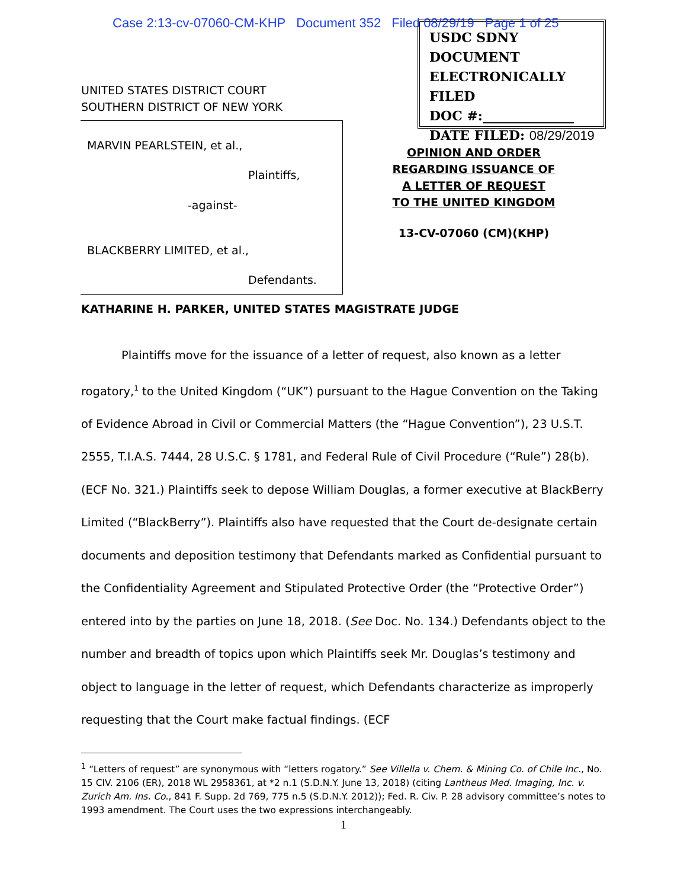Case 2:13-cv-07060-CM-KHP Document 352 Filed 08/29/19 Page 1 of 25
USDC SDNY
DOCUMENT
ELECTRONICALLY FILED
DOC #:______________
DATE FILED: 08/29/2019
UNITED STATES DISTRICT COURT
SOUTHERN DISTRICT OF NEW YORK
MARVIN PEARLSTEIN, et al.,
Plaintiffs,
-against-
BLACKBERRY LIMITED, et al.,
Defendants.
OPINION AND ORDER
REGARDING ISSUANCE OF
A LETTER OF REQUEST
TO THE UNITED KINGDOM
13-CV-07060 (CM)(KHP)
KATHARINE H. PARKER, UNITED STATES MAGISTRATE JUDGE
Plaintiffs move for the issuance of a letter of request, also known as a letter rogatory,<sup>1</sup> to the United Kingdom (“UK”) pursuant to the Hague Convention on the Taking of Evidence Abroad in Civil or Commercial Matters (the “Hague Convention”), 23 U.S.T. 2555, T.I.A.S. 7444, 28 U.S.C. § 1781, and Federal Rule of Civil Procedure (“Rule”) 28(b). (ECF No. 321.) Plaintiffs seek to depose William Douglas, a former executive at BlackBerry Limited (“BlackBerry”). Plaintiffs also have requested that the Court de-designate certain documents and deposition testimony that Defendants marked as Confidential pursuant to the Confidentiality Agreement and Stipulated Protective Order (the “Protective Order”) entered into by the parties on June 18, 2018. (See Doc. No. 134.) Defendants object to the number and breadth of topics upon which Plaintiffs seek Mr. Douglas’s testimony and object to language in the letter of request, which Defendants characterize as improperly requesting that the Court make factual findings. (ECF
<sup>1</sup> “Letters of request” are synonymous with “letters rogatory.” See Villella v. Chem. & Mining Co. of Chile Inc., No. 15 CIV. 2106 (ER), 2018 WL 2958361, at *2 n.1 (S.D.N.Y. June 13, 2018) (citing Lantheus Med. Imaging, Inc. v. Zurich Am. Ins. Co., 841 F. Supp. 2d 769, 775 n.5 (S.D.N.Y. 2012)); Fed. R. Civ. P. 28 advisory committee’s notes to 1993 amendment. The Court uses the two expressions interchangeably.
1